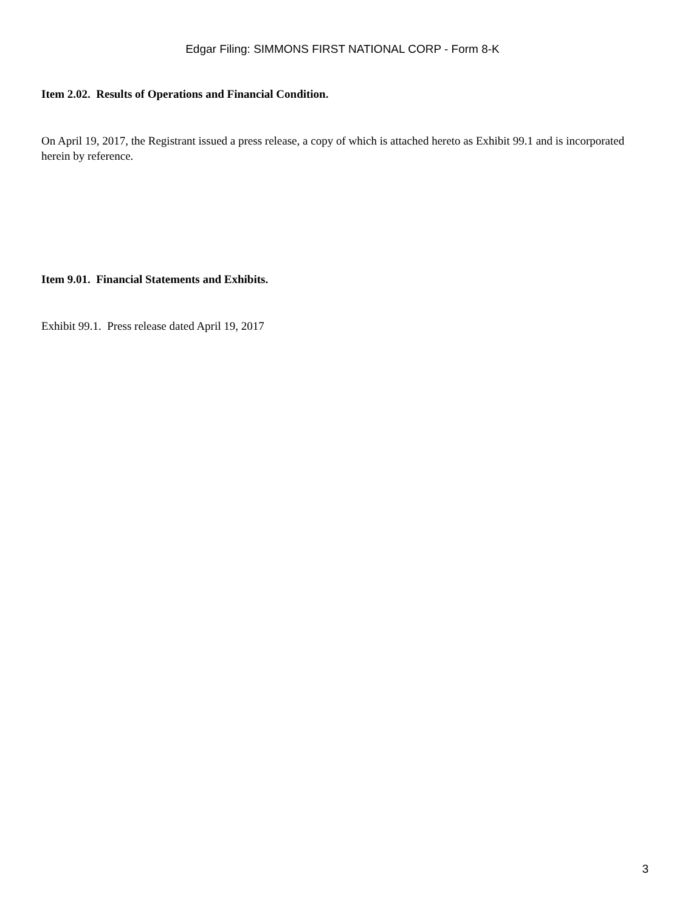Edgar Filing: SIMMONS FIRST NATIONAL CORP - Form 8-K
Item 2.02. Results of Operations and Financial Condition.
On April 19, 2017, the Registrant issued a press release, a copy of which is attached hereto as Exhibit 99.1 and is incorporated herein by reference.
Item 9.01. Financial Statements and Exhibits.
Exhibit 99.1. Press release dated April 19, 2017
3